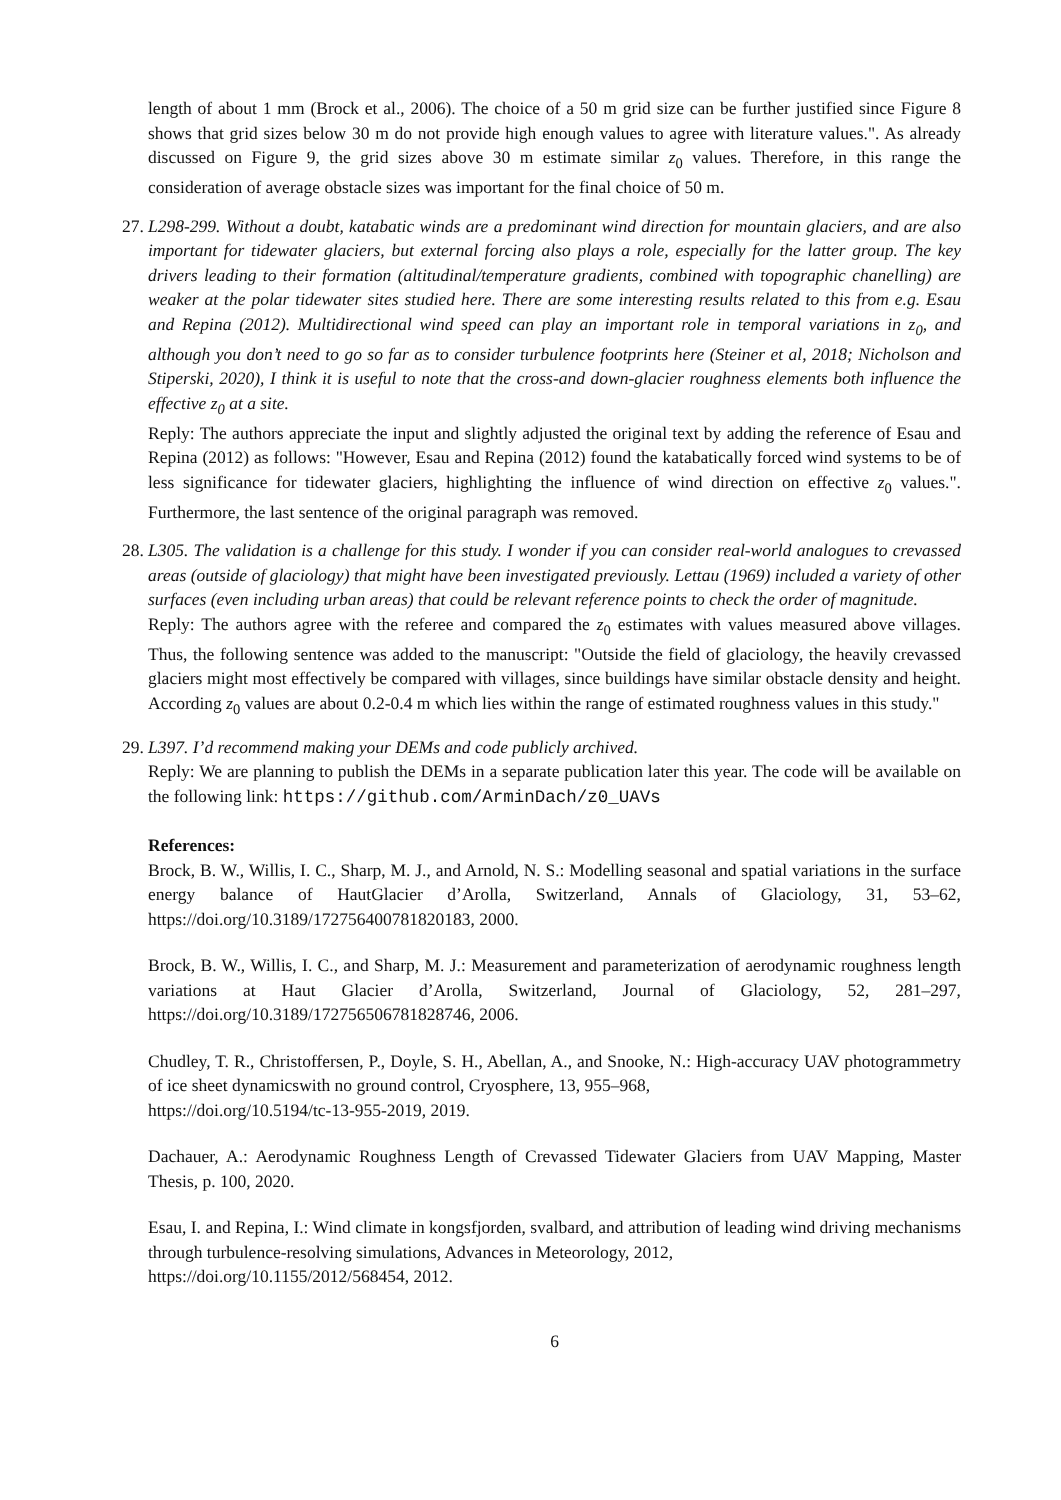length of about 1 mm (Brock et al., 2006). The choice of a 50 m grid size can be further justified since Figure 8 shows that grid sizes below 30 m do not provide high enough values to agree with literature values.". As already discussed on Figure 9, the grid sizes above 30 m estimate similar z<sub>0</sub> values. Therefore, in this range the consideration of average obstacle sizes was important for the final choice of 50 m.
27. L298-299. Without a doubt, katabatic winds are a predominant wind direction for mountain glaciers, and are also important for tidewater glaciers, but external forcing also plays a role, especially for the latter group. The key drivers leading to their formation (altitudinal/temperature gradients, combined with topographic chanelling) are weaker at the polar tidewater sites studied here. There are some interesting results related to this from e.g. Esau and Repina (2012). Multidirectional wind speed can play an important role in temporal variations in z<sub>0</sub>, and although you don’t need to go so far as to consider turbulence footprints here (Steiner et al, 2018; Nicholson and Stiperski, 2020), I think it is useful to note that the cross-and down-glacier roughness elements both influence the effective z<sub>0</sub> at a site.
Reply: The authors appreciate the input and slightly adjusted the original text by adding the reference of Esau and Repina (2012) as follows: "However, Esau and Repina (2012) found the katabatically forced wind systems to be of less significance for tidewater glaciers, highlighting the influence of wind direction on effective z<sub>0</sub> values.". Furthermore, the last sentence of the original paragraph was removed.
28. L305. The validation is a challenge for this study. I wonder if you can consider real-world analogues to crevassed areas (outside of glaciology) that might have been investigated previously. Lettau (1969) included a variety of other surfaces (even including urban areas) that could be relevant reference points to check the order of magnitude.
Reply: The authors agree with the referee and compared the z<sub>0</sub> estimates with values measured above villages. Thus, the following sentence was added to the manuscript: "Outside the field of glaciology, the heavily crevassed glaciers might most effectively be compared with villages, since buildings have similar obstacle density and height. According z<sub>0</sub> values are about 0.2-0.4 m which lies within the range of estimated roughness values in this study."
29. L397. I’d recommend making your DEMs and code publicly archived.
Reply: We are planning to publish the DEMs in a separate publication later this year. The code will be available on the following link: https://github.com/ArminDach/z0_UAVs
References:
Brock, B. W., Willis, I. C., Sharp, M. J., and Arnold, N. S.: Modelling seasonal and spatial variations in the surface energy balance of HautGlacier d’Arolla, Switzerland, Annals of Glaciology, 31, 53–62, https://doi.org/10.3189/172756400781820183, 2000.
Brock, B. W., Willis, I. C., and Sharp, M. J.: Measurement and parameterization of aerodynamic roughness length variations at Haut Glacier d’Arolla, Switzerland, Journal of Glaciology, 52, 281–297, https://doi.org/10.3189/172756506781828746, 2006.
Chudley, T. R., Christoffersen, P., Doyle, S. H., Abellan, A., and Snooke, N.: High-accuracy UAV photogrammetry of ice sheet dynamicswith no ground control, Cryosphere, 13, 955–968,
https://doi.org/10.5194/tc-13-955-2019, 2019.
Dachauer, A.: Aerodynamic Roughness Length of Crevassed Tidewater Glaciers from UAV Mapping, Master Thesis, p. 100, 2020.
Esau, I. and Repina, I.: Wind climate in kongsfjorden, svalbard, and attribution of leading wind driving mechanisms through turbulence-resolving simulations, Advances in Meteorology, 2012,
https://doi.org/10.1155/2012/568454, 2012.
6